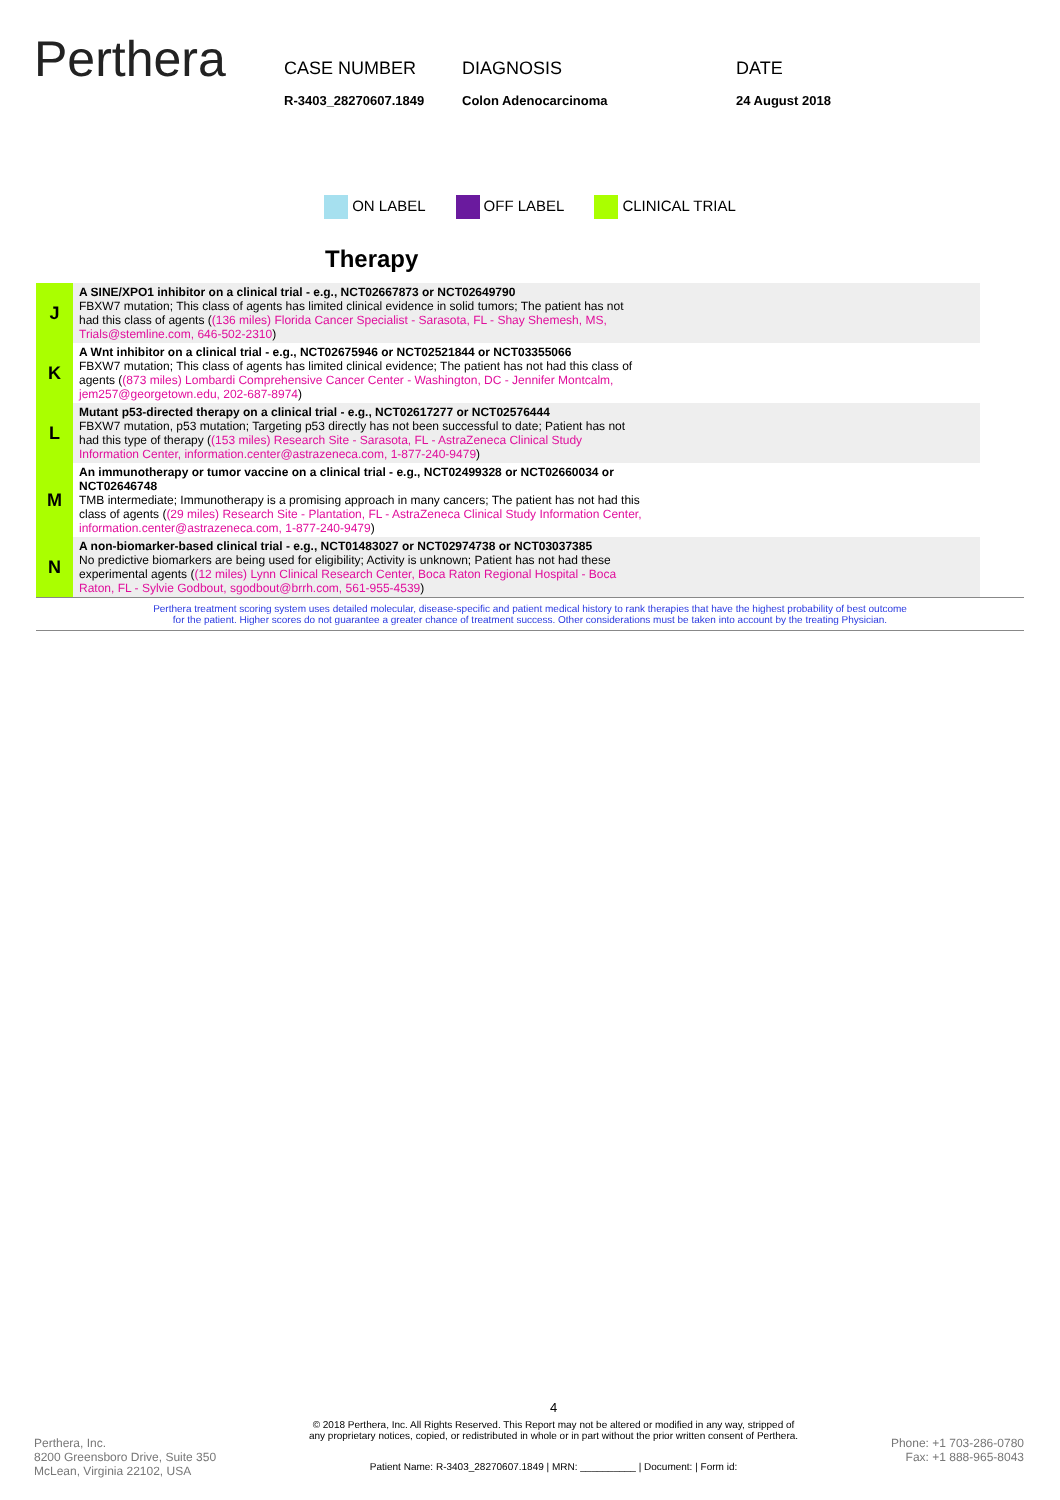Perthera
CASE NUMBER
R-3403_28270607.1849
DIAGNOSIS
Colon Adenocarcinoma
DATE
24 August 2018
ON LABEL OFF LABEL CLINICAL TRIAL
Therapy
| J | A SINE/XPO1 inhibitor on a clinical trial - e.g., NCT02667873 or NCT02649790 FBXW7 mutation; This class of agents has limited clinical evidence in solid tumors; The patient has not had this class of agents ( (136 miles) Florida Cancer Specialist - Sarasota, FL - Shay Shemesh, MS, Trials@stemline.com, 646-502-2310 ) |
| K | A Wnt inhibitor on a clinical trial - e.g., NCT02675946 or NCT02521844 or NCT03355066 FBXW7 mutation; This class of agents has limited clinical evidence; The patient has not had this class of agents ( (873 miles) Lombardi Comprehensive Cancer Center - Washington, DC - Jennifer Montcalm, jem257@georgetown.edu, 202-687-8974 ) |
| L | Mutant p53-directed therapy on a clinical trial - e.g., NCT02617277 or NCT02576444 FBXW7 mutation, p53 mutation; Targeting p53 directly has not been successful to date; Patient has not had this type of therapy ( (153 miles) Research Site - Sarasota, FL - AstraZeneca Clinical Study Information Center, information.center@astrazeneca.com, 1-877-240-9479 ) |
| M | An immunotherapy or tumor vaccine on a clinical trial - e.g., NCT02499328 or NCT02660034 or NCT02646748 TMB intermediate; Immunotherapy is a promising approach in many cancers; The patient has not had this class of agents ( (29 miles) Research Site - Plantation, FL - AstraZeneca Clinical Study Information Center, information.center@astrazeneca.com, 1-877-240-9479 ) |
| N | A non-biomarker-based clinical trial - e.g., NCT01483027 or NCT02974738 or NCT03037385 No predictive biomarkers are being used for eligibility; Activity is unknown; Patient has not had these experimental agents ( (12 miles) Lynn Clinical Research Center, Boca Raton Regional Hospital - Boca Raton, FL - Sylvie Godbout, sgodbout@brrh.com, 561-955-4539 ) |
Perthera treatment scoring system uses detailed molecular, disease-specific and patient medical history to rank therapies that have the highest probability of best outcome
for the patient. Higher scores do not guarantee a greater chance of treatment success. Other considerations must be taken into account by the treating Physician.
Perthera, Inc.
8200 Greensboro Drive, Suite 350
McLean, Virginia 22102, USA
4
© 2018 Perthera, Inc. All Rights Reserved. This Report may not be altered or modified in any way, stripped of
any proprietary notices, copied, or redistributed in whole or in part without the prior written consent of Perthera.
Patient Name: R-3403_28270607.1849 | MRN: __________ | Document: | Form id:
Phone: +1 703-286-0780
Fax: +1 888-965-8043